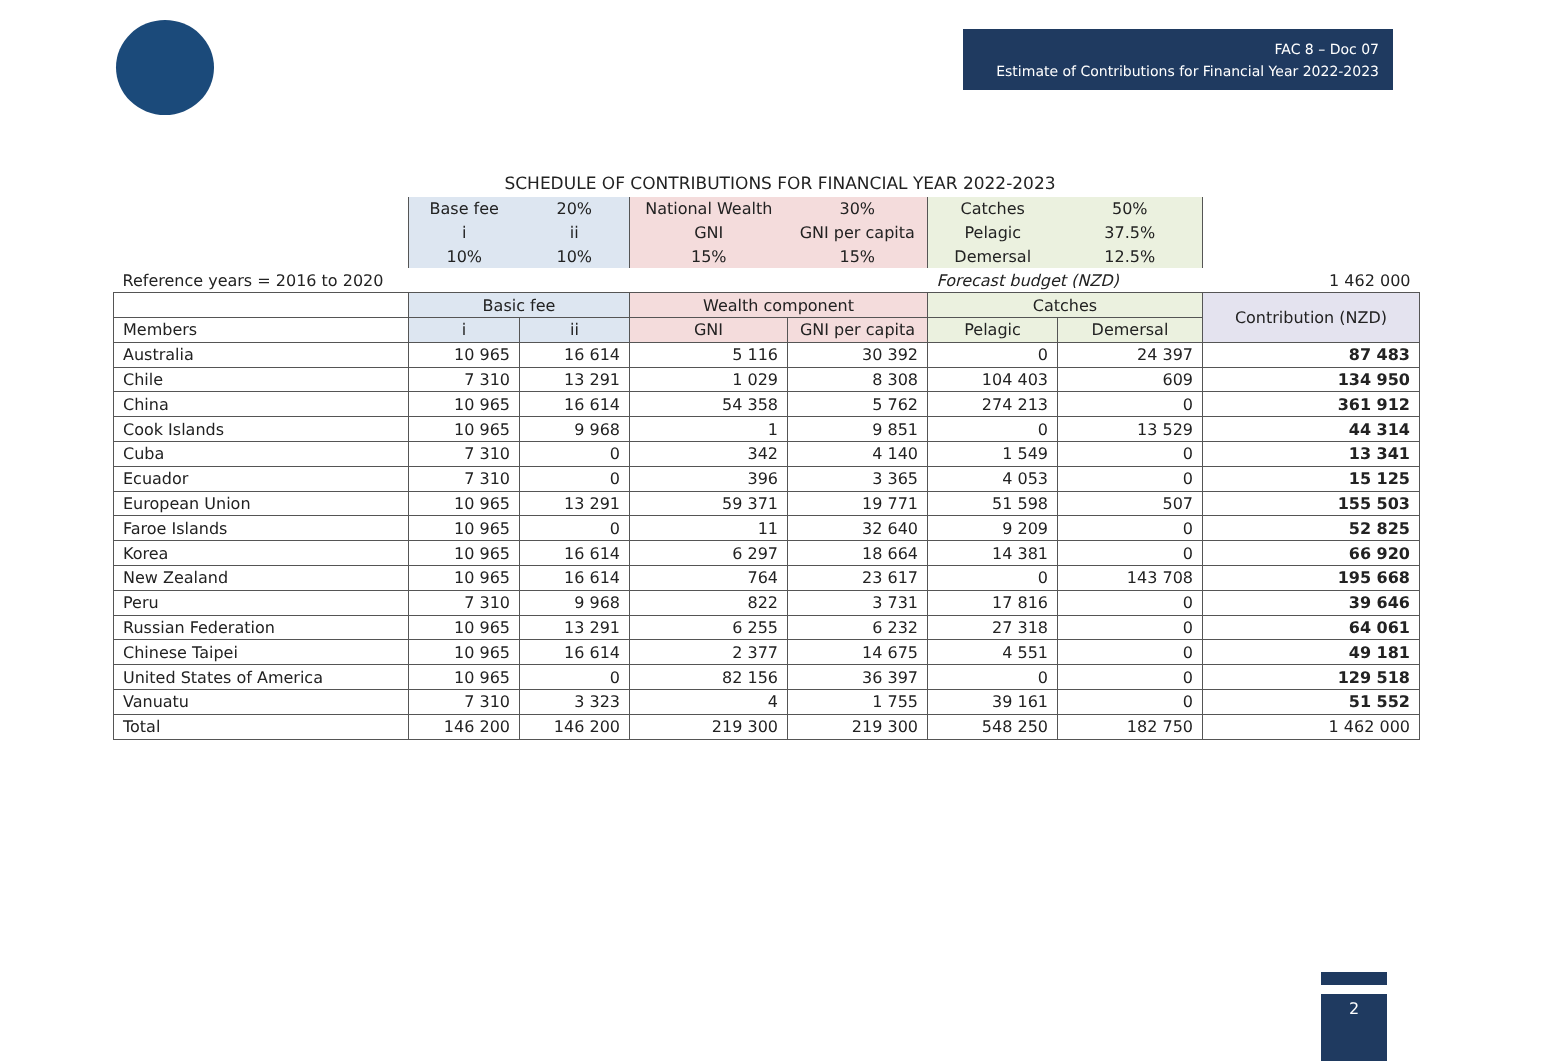FAC 8 – Doc 07
Estimate of Contributions for Financial Year 2022-2023
SCHEDULE OF CONTRIBUTIONS FOR FINANCIAL YEAR 2022-2023
| | Base fee | 20% | National Wealth | 30% | Catches | 50% | |
| | i | ii | GNI | GNI per capita | Pelagic | 37.5% | |
| | 10% | 10% | 15% | 15% | Demersal | 12.5% | |
| Reference years = 2016 to 2020 | | | | | Forecast budget (NZD) | | 1 462 000 |
| | Basic fee | | Wealth component | | Catches | | Contribution (NZD) |
| Members | i | ii | GNI | GNI per capita | Pelagic | Demersal | |
| Australia | 10 965 | 16 614 | 5 116 | 30 392 | 0 | 24 397 | 87 483 |
| Chile | 7 310 | 13 291 | 1 029 | 8 308 | 104 403 | 609 | 134 950 |
| China | 10 965 | 16 614 | 54 358 | 5 762 | 274 213 | 0 | 361 912 |
| Cook Islands | 10 965 | 9 968 | 1 | 9 851 | 0 | 13 529 | 44 314 |
| Cuba | 7 310 | 0 | 342 | 4 140 | 1 549 | 0 | 13 341 |
| Ecuador | 7 310 | 0 | 396 | 3 365 | 4 053 | 0 | 15 125 |
| European Union | 10 965 | 13 291 | 59 371 | 19 771 | 51 598 | 507 | 155 503 |
| Faroe Islands | 10 965 | 0 | 11 | 32 640 | 9 209 | 0 | 52 825 |
| Korea | 10 965 | 16 614 | 6 297 | 18 664 | 14 381 | 0 | 66 920 |
| New Zealand | 10 965 | 16 614 | 764 | 23 617 | 0 | 143 708 | 195 668 |
| Peru | 7 310 | 9 968 | 822 | 3 731 | 17 816 | 0 | 39 646 |
| Russian Federation | 10 965 | 13 291 | 6 255 | 6 232 | 27 318 | 0 | 64 061 |
| Chinese Taipei | 10 965 | 16 614 | 2 377 | 14 675 | 4 551 | 0 | 49 181 |
| United States of America | 10 965 | 0 | 82 156 | 36 397 | 0 | 0 | 129 518 |
| Vanuatu | 7 310 | 3 323 | 4 | 1 755 | 39 161 | 0 | 51 552 |
| Total | 146 200 | 146 200 | 219 300 | 219 300 | 548 250 | 182 750 | 1 462 000 |
2